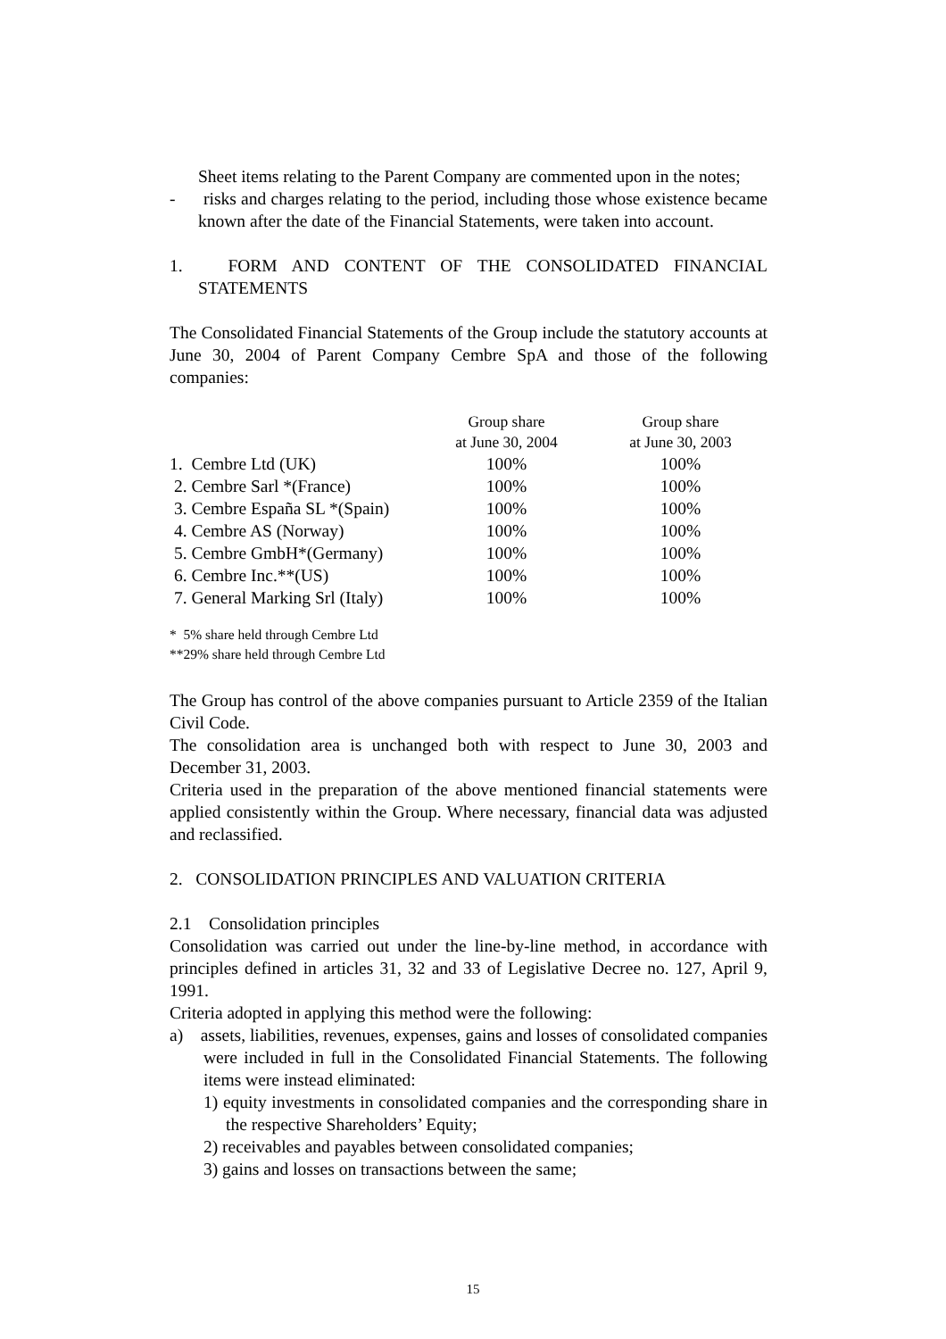Sheet items relating to the Parent Company are commented upon in the notes;
- risks and charges relating to the period, including those whose existence became known after the date of the Financial Statements, were taken into account.
1. FORM AND CONTENT OF THE CONSOLIDATED FINANCIAL STATEMENTS
The Consolidated Financial Statements of the Group include the statutory accounts at June 30, 2004 of Parent Company Cembre SpA and those of the following companies:
| | Group share at June 30, 2004 | Group share at June 30, 2003 |
| --- | --- | --- |
| 1. Cembre Ltd (UK) | 100% | 100% |
| 2. Cembre Sarl *(France) | 100% | 100% |
| 3. Cembre España SL *(Spain) | 100% | 100% |
| 4. Cembre AS (Norway) | 100% | 100% |
| 5. Cembre GmbH*(Germany) | 100% | 100% |
| 6. Cembre Inc.**(US) | 100% | 100% |
| 7. General Marking Srl (Italy) | 100% | 100% |
* 5% share held through Cembre Ltd
**29% share held through Cembre Ltd
The Group has control of the above companies pursuant to Article 2359 of the Italian Civil Code.
The consolidation area is unchanged both with respect to June 30, 2003 and December 31, 2003.
Criteria used in the preparation of the above mentioned financial statements were applied consistently within the Group. Where necessary, financial data was adjusted and reclassified.
2. CONSOLIDATION PRINCIPLES AND VALUATION CRITERIA
2.1 Consolidation principles
Consolidation was carried out under the line-by-line method, in accordance with principles defined in articles 31, 32 and 33 of Legislative Decree no. 127, April 9, 1991.
Criteria adopted in applying this method were the following:
a) assets, liabilities, revenues, expenses, gains and losses of consolidated companies were included in full in the Consolidated Financial Statements. The following items were instead eliminated:
1) equity investments in consolidated companies and the corresponding share in the respective Shareholders’ Equity;
2) receivables and payables between consolidated companies;
3) gains and losses on transactions between the same;
15